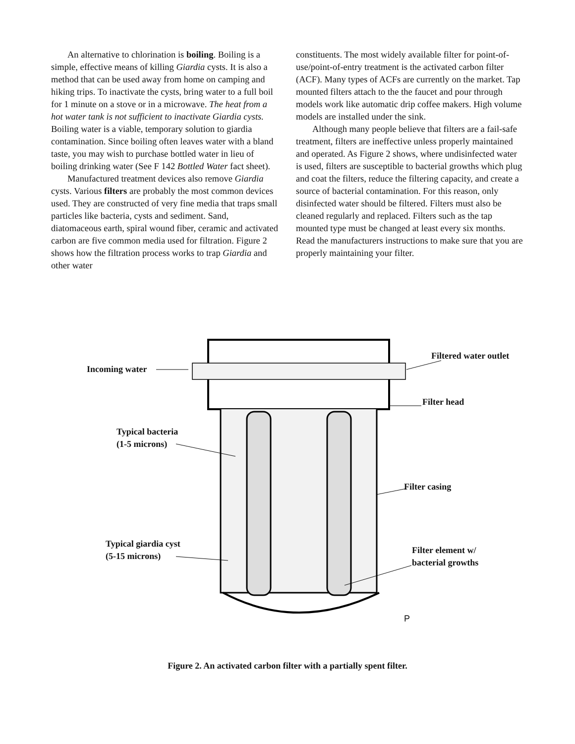An alternative to chlorination is boiling. Boiling is a simple, effective means of killing Giardia cysts. It is also a method that can be used away from home on camping and hiking trips. To inactivate the cysts, bring water to a full boil for 1 minute on a stove or in a microwave. The heat from a hot water tank is not sufficient to inactivate Giardia cysts. Boiling water is a viable, temporary solution to giardia contamination. Since boiling often leaves water with a bland taste, you may wish to purchase bottled water in lieu of boiling drinking water (See F 142 Bottled Water fact sheet).
Manufactured treatment devices also remove Giardia cysts. Various filters are probably the most common devices used. They are constructed of very fine media that traps small particles like bacteria, cysts and sediment. Sand, diatomaceous earth, spiral wound fiber, ceramic and activated carbon are five common media used for filtration. Figure 2 shows how the filtration process works to trap Giardia and other water
constituents. The most widely available filter for point-of-use/point-of-entry treatment is the activated carbon filter (ACF). Many types of ACFs are currently on the market. Tap mounted filters attach to the the faucet and pour through models work like automatic drip coffee makers. High volume models are installed under the sink.
Although many people believe that filters are a fail-safe treatment, filters are ineffective unless properly maintained and operated. As Figure 2 shows, where undisinfected water is used, filters are susceptible to bacterial growths which plug and coat the filters, reduce the filtering capacity, and create a source of bacterial contamination. For this reason, only disinfected water should be filtered. Filters must also be cleaned regularly and replaced. Filters such as the tap mounted type must be changed at least every six months. Read the manufacturers instructions to make sure that you are properly maintaining your filter.
Incoming water
Filtered water outlet
Filter head
Typical bacteria
(1-5 microns)
Filter casing
Typical giardia cyst
(5-15 microns)
Filter element w/
bacterial growths
P
Figure 2. An activated carbon filter with a partially spent filter.